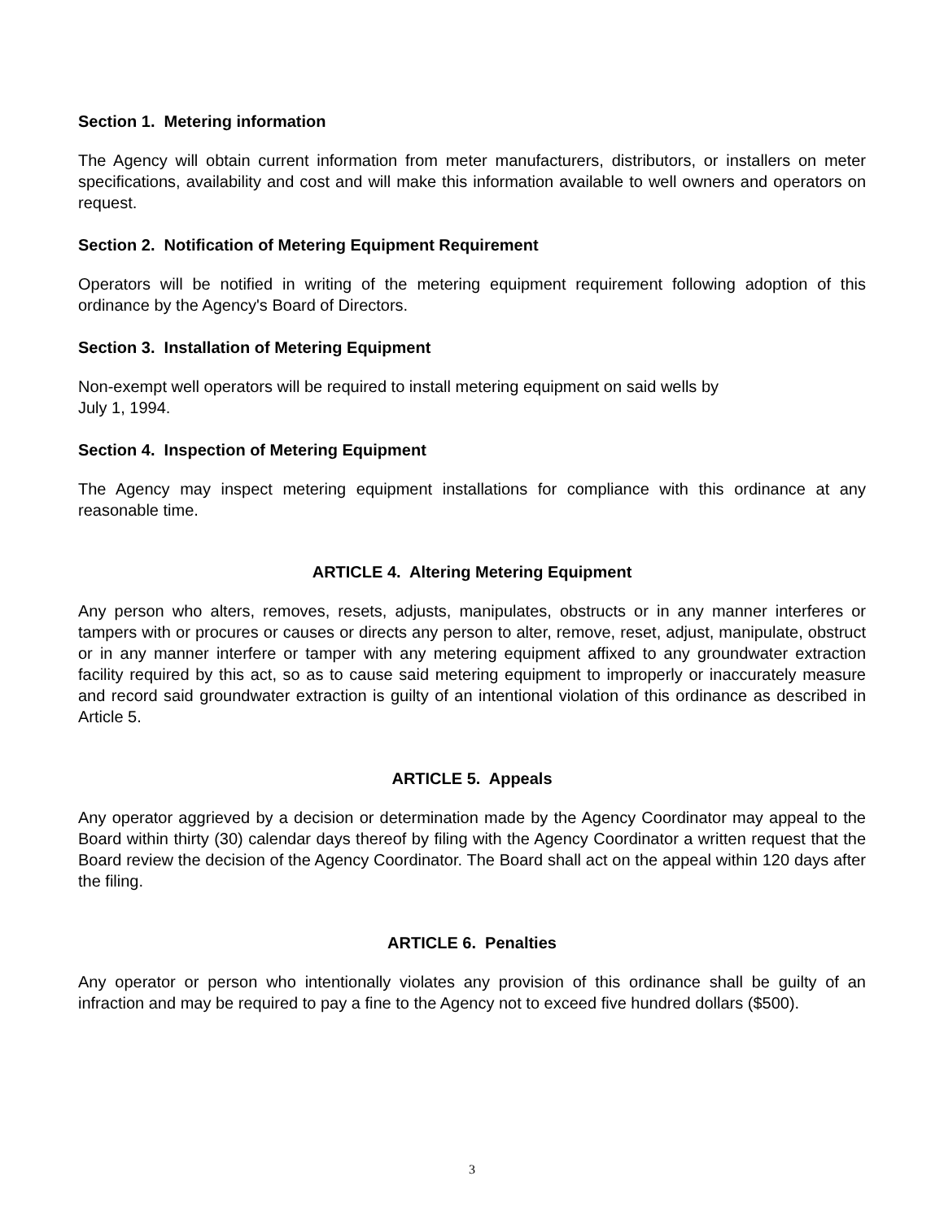Section 1. Metering information
The Agency will obtain current information from meter manufacturers, distributors, or installers on meter specifications, availability and cost and will make this information available to well owners and operators on request.
Section 2. Notification of Metering Equipment Requirement
Operators will be notified in writing of the metering equipment requirement following adoption of this ordinance by the Agency's Board of Directors.
Section 3. Installation of Metering Equipment
Non-exempt well operators will be required to install metering equipment on said wells by
July 1, 1994.
Section 4. Inspection of Metering Equipment
The Agency may inspect metering equipment installations for compliance with this ordinance at any reasonable time.
ARTICLE 4. Altering Metering Equipment
Any person who alters, removes, resets, adjusts, manipulates, obstructs or in any manner interferes or tampers with or procures or causes or directs any person to alter, remove, reset, adjust, manipulate, obstruct or in any manner interfere or tamper with any metering equipment affixed to any groundwater extraction facility required by this act, so as to cause said metering equipment to improperly or inaccurately measure and record said groundwater extraction is guilty of an intentional violation of this ordinance as described in Article 5.
ARTICLE 5. Appeals
Any operator aggrieved by a decision or determination made by the Agency Coordinator may appeal to the Board within thirty (30) calendar days thereof by filing with the Agency Coordinator a written request that the Board review the decision of the Agency Coordinator. The Board shall act on the appeal within 120 days after the filing.
ARTICLE 6. Penalties
Any operator or person who intentionally violates any provision of this ordinance shall be guilty of an infraction and may be required to pay a fine to the Agency not to exceed five hundred dollars ($500).
3